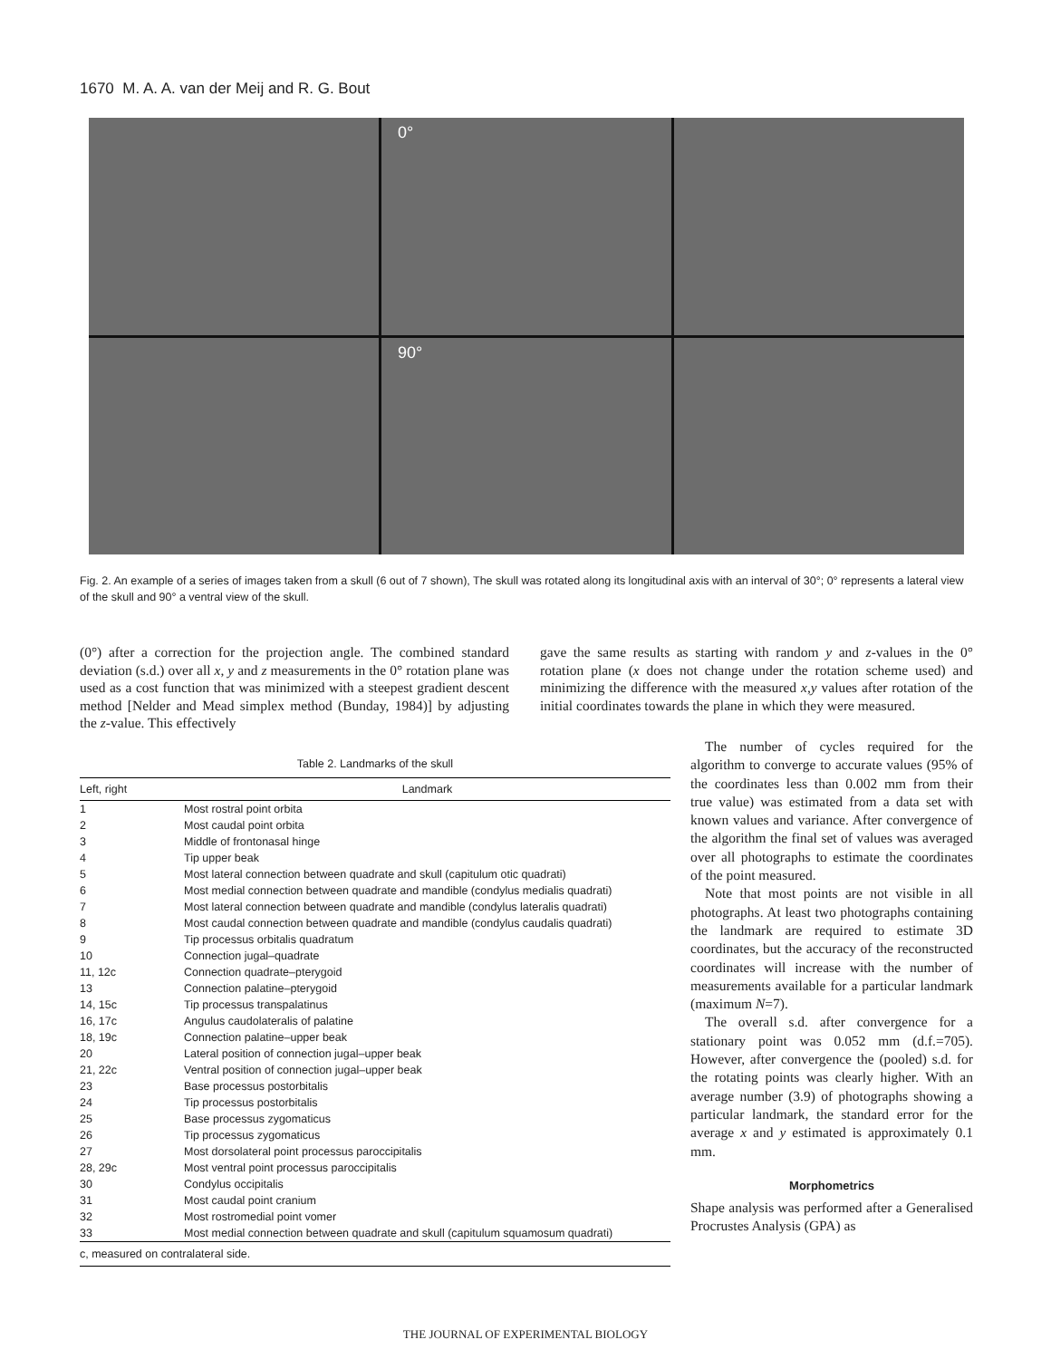1670 M. A. A. van der Meij and R. G. Bout
0°
90°
Fig. 2. An example of a series of images taken from a skull (6 out of 7 shown), The skull was rotated along its longitudinal axis with an interval of 30°; 0° represents a lateral view of the skull and 90° a ventral view of the skull.
(0°) after a correction for the projection angle. The combined standard deviation (s.d.) over all x, y and z measurements in the 0° rotation plane was used as a cost function that was minimized with a steepest gradient descent method [Nelder and Mead simplex method (Bunday, 1984)] by adjusting the z-value. This effectively
gave the same results as starting with random y and z-values in the 0° rotation plane (x does not change under the rotation scheme used) and minimizing the difference with the measured x,y values after rotation of the initial coordinates towards the plane in which they were measured.
Table 2. Landmarks of the skull
| Left, right | Landmark |
| --- | --- |
| 1 | Most rostral point orbita |
| 2 | Most caudal point orbita |
| 3 | Middle of frontonasal hinge |
| 4 | Tip upper beak |
| 5 | Most lateral connection between quadrate and skull (capitulum otic quadrati) |
| 6 | Most medial connection between quadrate and mandible (condylus medialis quadrati) |
| 7 | Most lateral connection between quadrate and mandible (condylus lateralis quadrati) |
| 8 | Most caudal connection between quadrate and mandible (condylus caudalis quadrati) |
| 9 | Tip processus orbitalis quadratum |
| 10 | Connection jugal–quadrate |
| 11, 12c | Connection quadrate–pterygoid |
| 13 | Connection palatine–pterygoid |
| 14, 15c | Tip processus transpalatinus |
| 16, 17c | Angulus caudolateralis of palatine |
| 18, 19c | Connection palatine–upper beak |
| 20 | Lateral position of connection jugal–upper beak |
| 21, 22c | Ventral position of connection jugal–upper beak |
| 23 | Base processus postorbitalis |
| 24 | Tip processus postorbitalis |
| 25 | Base processus zygomaticus |
| 26 | Tip processus zygomaticus |
| 27 | Most dorsolateral point processus paroccipitalis |
| 28, 29c | Most ventral point processus paroccipitalis |
| 30 | Condylus occipitalis |
| 31 | Most caudal point cranium |
| 32 | Most rostromedial point vomer |
| 33 | Most medial connection between quadrate and skull (capitulum squamosum quadrati) |
| c, measured on contralateral side. | |
The number of cycles required for the algorithm to converge to accurate values (95% of the coordinates less than 0.002 mm from their true value) was estimated from a data set with known values and variance. After convergence of the algorithm the final set of values was averaged over all photographs to estimate the coordinates of the point measured.
Note that most points are not visible in all photographs. At least two photographs containing the landmark are required to estimate 3D coordinates, but the accuracy of the reconstructed coordinates will increase with the number of measurements available for a particular landmark (maximum N=7).
The overall s.d. after convergence for a stationary point was 0.052 mm (d.f.=705). However, after convergence the (pooled) s.d. for the rotating points was clearly higher. With an average number (3.9) of photographs showing a particular landmark, the standard error for the average x and y estimated is approximately 0.1 mm.
Morphometrics
Shape analysis was performed after a Generalised Procrustes Analysis (GPA) as
THE JOURNAL OF EXPERIMENTAL BIOLOGY